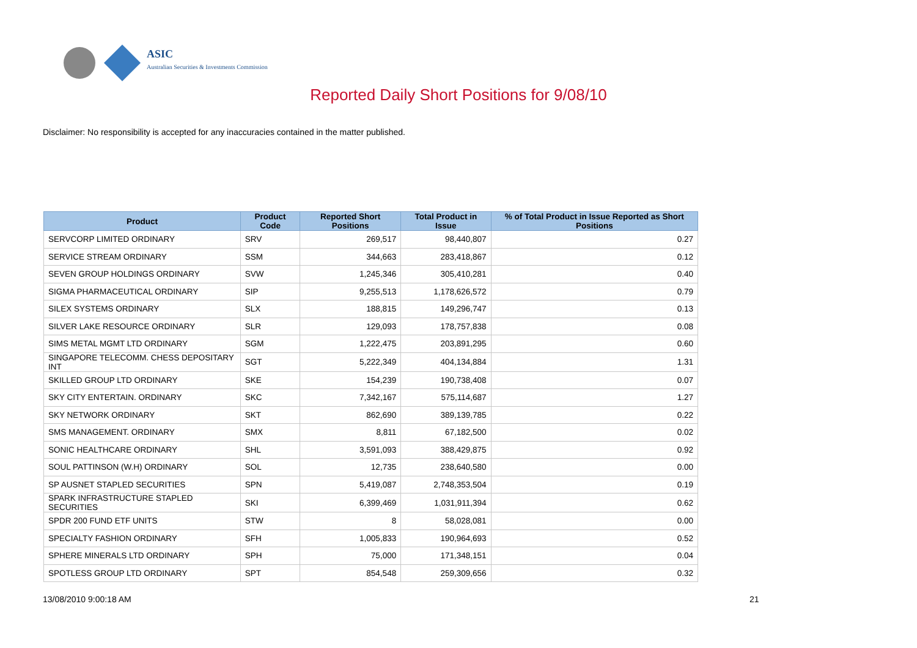ASIC
Australian Securities & Investments Commission
Reported Daily Short Positions for 9/08/10
Disclaimer: No responsibility is accepted for any inaccuracies contained in the matter published.
| Product | Product Code | Reported Short Positions | Total Product in Issue | % of Total Product in Issue Reported as Short Positions |
| --- | --- | --- | --- | --- |
| SERVCORP LIMITED ORDINARY | SRV | 269,517 | 98,440,807 | 0.27 |
| SERVICE STREAM ORDINARY | SSM | 344,663 | 283,418,867 | 0.12 |
| SEVEN GROUP HOLDINGS ORDINARY | SVW | 1,245,346 | 305,410,281 | 0.40 |
| SIGMA PHARMACEUTICAL ORDINARY | SIP | 9,255,513 | 1,178,626,572 | 0.79 |
| SILEX SYSTEMS ORDINARY | SLX | 188,815 | 149,296,747 | 0.13 |
| SILVER LAKE RESOURCE ORDINARY | SLR | 129,093 | 178,757,838 | 0.08 |
| SIMS METAL MGMT LTD ORDINARY | SGM | 1,222,475 | 203,891,295 | 0.60 |
| SINGAPORE TELECOMM. CHESS DEPOSITARY INT | SGT | 5,222,349 | 404,134,884 | 1.31 |
| SKILLED GROUP LTD ORDINARY | SKE | 154,239 | 190,738,408 | 0.07 |
| SKY CITY ENTERTAIN. ORDINARY | SKC | 7,342,167 | 575,114,687 | 1.27 |
| SKY NETWORK ORDINARY | SKT | 862,690 | 389,139,785 | 0.22 |
| SMS MANAGEMENT. ORDINARY | SMX | 8,811 | 67,182,500 | 0.02 |
| SONIC HEALTHCARE ORDINARY | SHL | 3,591,093 | 388,429,875 | 0.92 |
| SOUL PATTINSON (W.H) ORDINARY | SOL | 12,735 | 238,640,580 | 0.00 |
| SP AUSNET STAPLED SECURITIES | SPN | 5,419,087 | 2,748,353,504 | 0.19 |
| SPARK INFRASTRUCTURE STAPLED SECURITIES | SKI | 6,399,469 | 1,031,911,394 | 0.62 |
| SPDR 200 FUND ETF UNITS | STW | 8 | 58,028,081 | 0.00 |
| SPECIALTY FASHION ORDINARY | SFH | 1,005,833 | 190,964,693 | 0.52 |
| SPHERE MINERALS LTD ORDINARY | SPH | 75,000 | 171,348,151 | 0.04 |
| SPOTLESS GROUP LTD ORDINARY | SPT | 854,548 | 259,309,656 | 0.32 |
13/08/2010 9:00:18 AM 21